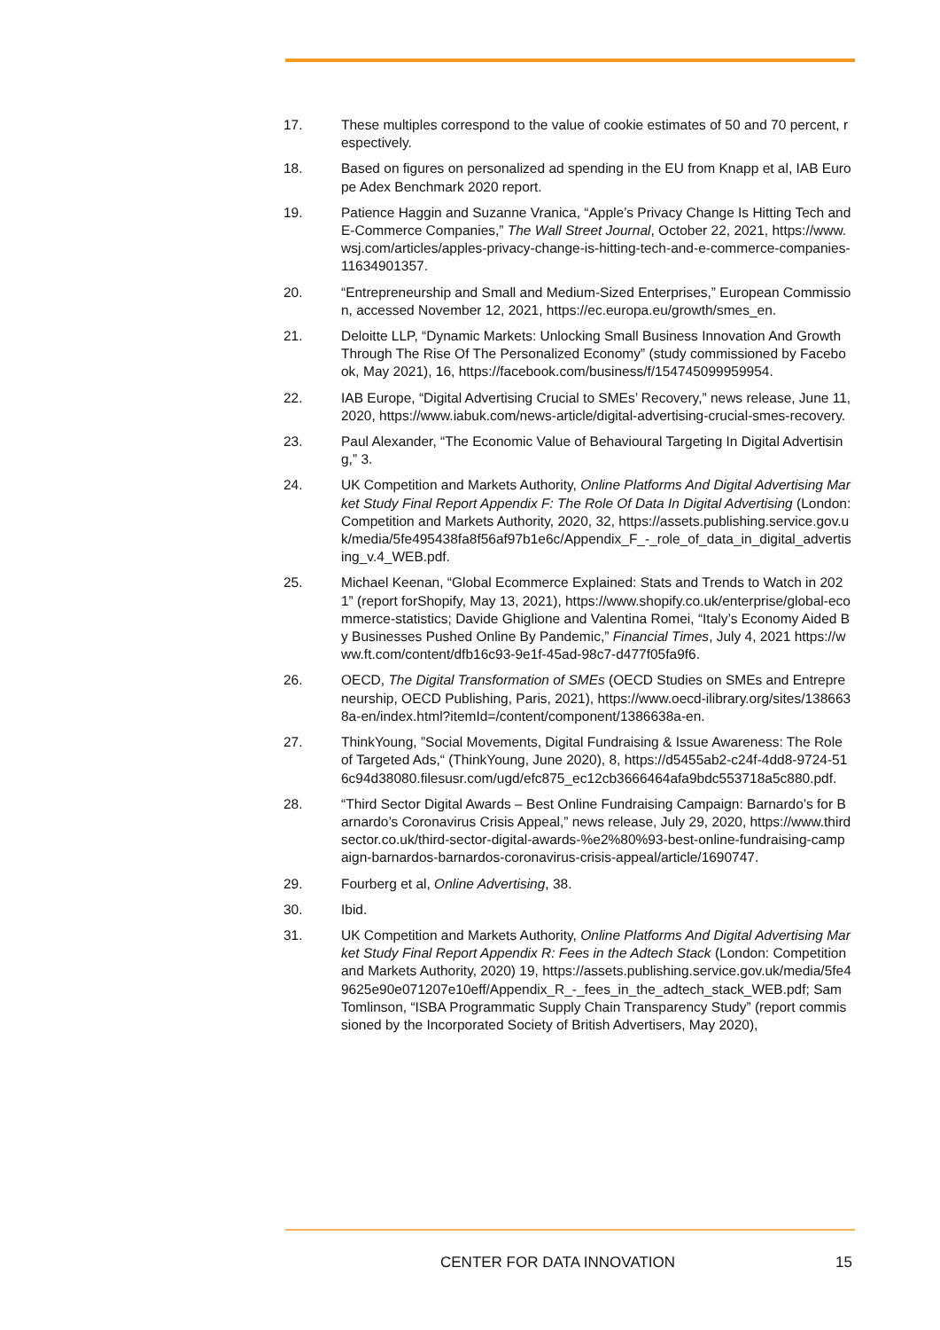17. These multiples correspond to the value of cookie estimates of 50 and 70 percent, respectively.
18. Based on figures on personalized ad spending in the EU from Knapp et al, IAB Europe Adex Benchmark 2020 report.
19. Patience Haggin and Suzanne Vranica, “Apple’s Privacy Change Is Hitting Tech and E-Commerce Companies,” The Wall Street Journal, October 22, 2021, https://www.wsj.com/articles/apples-privacy-change-is-hitting-tech-and-e-commerce-companies-11634901357.
20. “Entrepreneurship and Small and Medium-Sized Enterprises,” European Commission, accessed November 12, 2021, https://ec.europa.eu/growth/smes_en.
21. Deloitte LLP, “Dynamic Markets: Unlocking Small Business Innovation And Growth Through The Rise Of The Personalized Economy” (study commissioned by Facebook, May 2021), 16, https://facebook.com/business/f/154745099959954.
22. IAB Europe, “Digital Advertising Crucial to SMEs’ Recovery,” news release, June 11, 2020, https://www.iabuk.com/news-article/digital-advertising-crucial-smes-recovery.
23. Paul Alexander, “The Economic Value of Behavioural Targeting In Digital Advertising,” 3.
24. UK Competition and Markets Authority, Online Platforms And Digital Advertising Market Study Final Report Appendix F: The Role Of Data In Digital Advertising (London: Competition and Markets Authority, 2020, 32, https://assets.publishing.service.gov.uk/media/5fe495438fa8f56af97b1e6c/Appendix_F_-_role_of_data_in_digital_advertising_v.4_WEB.pdf.
25. Michael Keenan, “Global Ecommerce Explained: Stats and Trends to Watch in 2021” (report forShopify, May 13, 2021), https://www.shopify.co.uk/enterprise/global-ecommerce-statistics; Davide Ghiglione and Valentina Romei, “Italy’s Economy Aided By Businesses Pushed Online By Pandemic,” Financial Times, July 4, 2021 https://www.ft.com/content/dfb16c93-9e1f-45ad-98c7-d477f05fa9f6.
26. OECD, The Digital Transformation of SMEs (OECD Studies on SMEs and Entrepreneurship, OECD Publishing, Paris, 2021), https://www.oecd-ilibrary.org/sites/1386638a-en/index.html?itemId=/content/component/1386638a-en.
27. ThinkYoung, ”Social Movements, Digital Fundraising & Issue Awareness: The Role of Targeted Ads,“ (ThinkYoung, June 2020), 8, https://d5455ab2-c24f-4dd8-9724-516c94d38080.filesusr.com/ugd/efc875_ec12cb3666464afa9bdc553718a5c880.pdf.
28. “Third Sector Digital Awards – Best Online Fundraising Campaign: Barnardo’s for Barnardo’s Coronavirus Crisis Appeal,” news release, July 29, 2020, https://www.thirdsector.co.uk/third-sector-digital-awards-%e2%80%93-best-online-fundraising-campaign-barnardos-barnardos-coronavirus-crisis-appeal/article/1690747.
29. Fourberg et al, Online Advertising, 38.
30. Ibid.
31. UK Competition and Markets Authority, Online Platforms And Digital Advertising Market Study Final Report Appendix R: Fees in the Adtech Stack (London: Competition and Markets Authority, 2020) 19, https://assets.publishing.service.gov.uk/media/5fe49625e90e071207e10eff/Appendix_R_-_fees_in_the_adtech_stack_WEB.pdf; Sam Tomlinson, “ISBA Programmatic Supply Chain Transparency Study” (report commissioned by the Incorporated Society of British Advertisers, May 2020),
CENTER FOR DATA INNOVATION 15